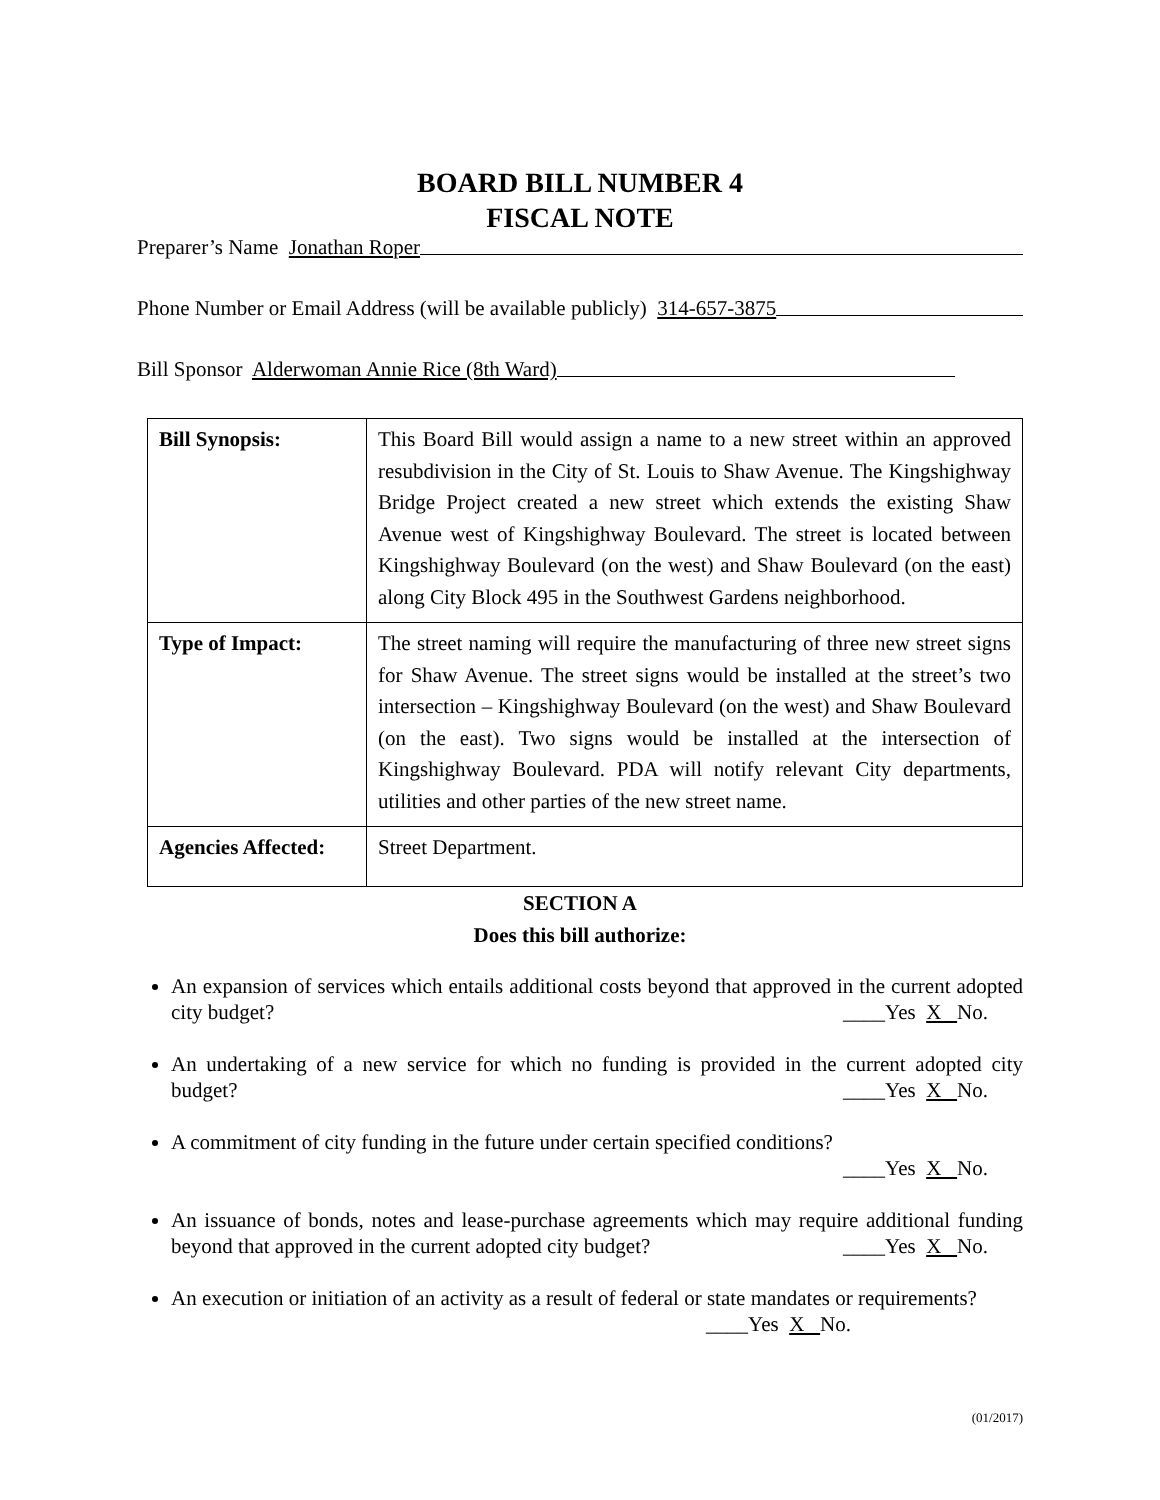BOARD BILL NUMBER 4
FISCAL NOTE
Preparer’s Name Jonathan Roper
Phone Number or Email Address (will be available publicly) 314-657-3875
Bill Sponsor Alderwoman Annie Rice (8th Ward)
| Bill Synopsis: | This Board Bill would assign a name to a new street within an approved resubdivision in the City of St. Louis to Shaw Avenue. The Kingshighway Bridge Project created a new street which extends the existing Shaw Avenue west of Kingshighway Boulevard. The street is located between Kingshighway Boulevard (on the west) and Shaw Boulevard (on the east) along City Block 495 in the Southwest Gardens neighborhood. |
| Type of Impact: | The street naming will require the manufacturing of three new street signs for Shaw Avenue. The street signs would be installed at the street’s two intersection – Kingshighway Boulevard (on the west) and Shaw Boulevard (on the east). Two signs would be installed at the intersection of Kingshighway Boulevard. PDA will notify relevant City departments, utilities and other parties of the new street name. |
| Agencies Affected: | Street Department. |
SECTION A
Does this bill authorize:
An expansion of services which entails additional costs beyond that approved in the current adopted city budget?
____Yes X No.
An undertaking of a new service for which no funding is provided in the current adopted city budget?
____Yes X No.
A commitment of city funding in the future under certain specified conditions?
____Yes X No.
An issuance of bonds, notes and lease-purchase agreements which may require additional funding beyond that approved in the current adopted city budget?
____Yes X No.
An execution or initiation of an activity as a result of federal or state mandates or requirements?
____Yes X No.
(01/2017)